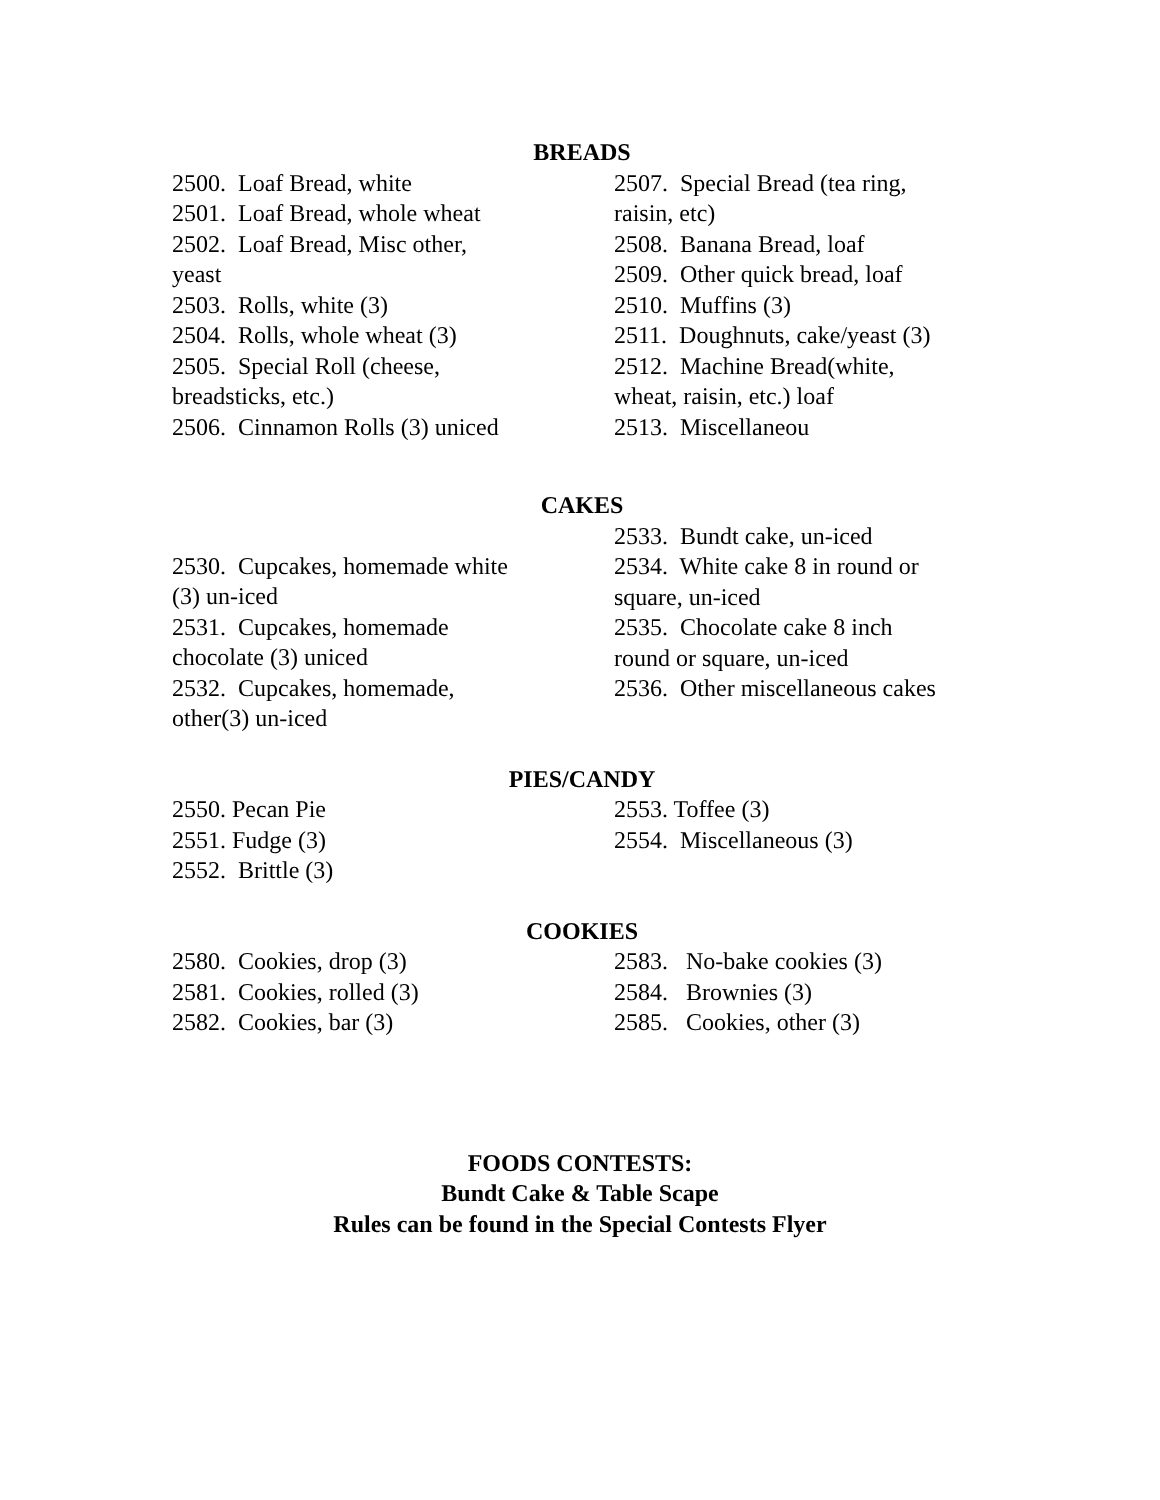BREADS
2500. Loaf Bread, white
2501. Loaf Bread, whole wheat
2502. Loaf Bread, Misc other,
yeast
2503. Rolls, white (3)
2504. Rolls, whole wheat (3)
2505. Special Roll (cheese,
breadsticks, etc.)
2506. Cinnamon Rolls (3) uniced
2507. Special Bread (tea ring,
raisin, etc)
2508. Banana Bread, loaf
2509. Other quick bread, loaf
2510. Muffins (3)
2511. Doughnuts, cake/yeast (3)
2512. Machine Bread(white,
wheat, raisin, etc.) loaf
2513. Miscellaneou
CAKES
2530. Cupcakes, homemade white
(3) un-iced
2531. Cupcakes, homemade
chocolate (3) uniced
2532. Cupcakes, homemade,
other(3) un-iced
2533. Bundt cake, un-iced
2534. White cake 8 in round or
square, un-iced
2535. Chocolate cake 8 inch
round or square, un-iced
2536. Other miscellaneous cakes
PIES/CANDY
2550. Pecan Pie
2551. Fudge (3)
2552. Brittle (3)
2553. Toffee (3)
2554. Miscellaneous (3)
COOKIES
2580. Cookies, drop (3)
2581. Cookies, rolled (3)
2582. Cookies, bar (3)
2583. No-bake cookies (3)
2584. Brownies (3)
2585. Cookies, other (3)
FOODS CONTESTS:
Bundt Cake & Table Scape
Rules can be found in the Special Contests Flyer